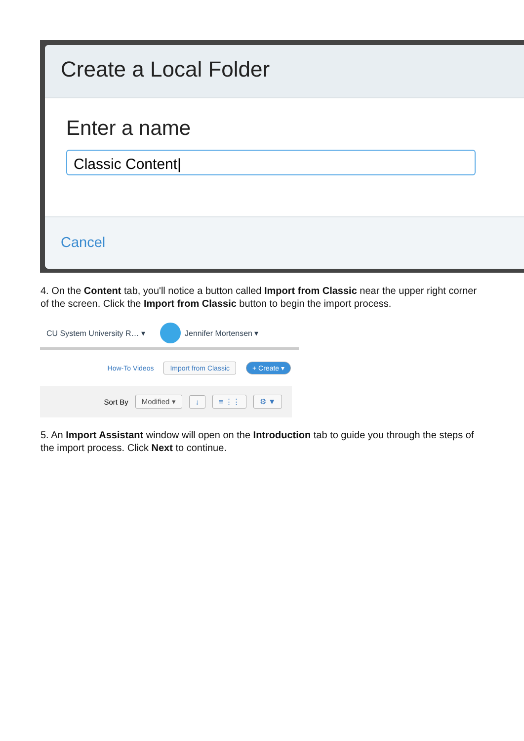Create a Local Folder
Enter a name
Classic Content|
Cancel
4. On the Content tab, you'll notice a button called Import from Classic near the upper right corner of the screen. Click the Import from Classic button to begin the import process.
CU System University R… ▾ Jennifer Mortensen ▾
How-To Videos Import from Classic + Create ▾
Sort By Modified ▾ ↓ ≡ ⋮⋮ ⚙ ▼
5. An Import Assistant window will open on the Introduction tab to guide you through the steps of the import process. Click Next to continue.